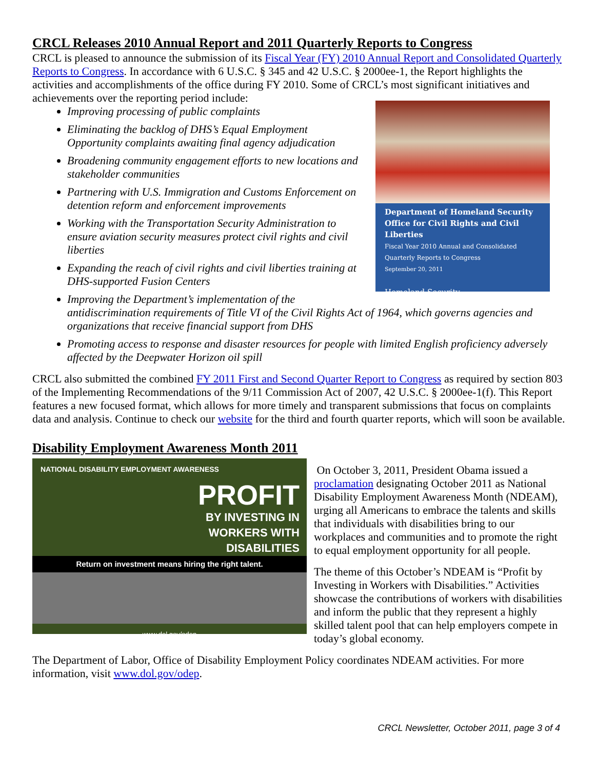CRCL Releases 2010 Annual Report and 2011 Quarterly Reports to Congress
CRCL is pleased to announce the submission of its Fiscal Year (FY) 2010 Annual Report and Consolidated Quarterly Reports to Congress. In accordance with 6 U.S.C. § 345 and 42 U.S.C. § 2000ee-1, the Report highlights the activities and accomplishments of the office during FY 2010. Some of CRCL’s most significant initiatives and achievements over the reporting period include:
Department of Homeland Security
Office for Civil Rights and Civil Liberties
Fiscal Year 2010 Annual and Consolidated Quarterly Reports to Congress
September 20, 2011
Homeland Security
Improving processing of public complaints
Eliminating the backlog of DHS’s Equal Employment Opportunity complaints awaiting final agency adjudication
Broadening community engagement efforts to new locations and stakeholder communities
Partnering with U.S. Immigration and Customs Enforcement on detention reform and enforcement improvements
Working with the Transportation Security Administration to ensure aviation security measures protect civil rights and civil liberties
Expanding the reach of civil rights and civil liberties training at DHS-supported Fusion Centers
Improving the Department’s implementation of the antidiscrimination requirements of Title VI of the Civil Rights Act of 1964, which governs agencies and organizations that receive financial support from DHS
Promoting access to response and disaster resources for people with limited English proficiency adversely affected by the Deepwater Horizon oil spill
CRCL also submitted the combined FY 2011 First and Second Quarter Report to Congress as required by section 803 of the Implementing Recommendations of the 9/11 Commission Act of 2007, 42 U.S.C. § 2000ee-1(f). This Report features a new focused format, which allows for more timely and transparent submissions that focus on complaints data and analysis. Continue to check our website for the third and fourth quarter reports, which will soon be available.
Disability Employment Awareness Month 2011
NATIONAL DISABILITY EMPLOYMENT AWARENESS
PROFIT
BY INVESTING IN
WORKERS WITH
DISABILITIES
Return on investment means hiring the right talent.
www.dol.gov/odep
On October 3, 2011, President Obama issued a proclamation designating October 2011 as National Disability Employment Awareness Month (NDEAM), urging all Americans to embrace the talents and skills that individuals with disabilities bring to our workplaces and communities and to promote the right to equal employment opportunity for all people.
The theme of this October’s NDEAM is “Profit by Investing in Workers with Disabilities.” Activities showcase the contributions of workers with disabilities and inform the public that they represent a highly skilled talent pool that can help employers compete in today’s global economy.
The Department of Labor, Office of Disability Employment Policy coordinates NDEAM activities. For more information, visit www.dol.gov/odep.
CRCL Newsletter, October 2011, page 3 of 4